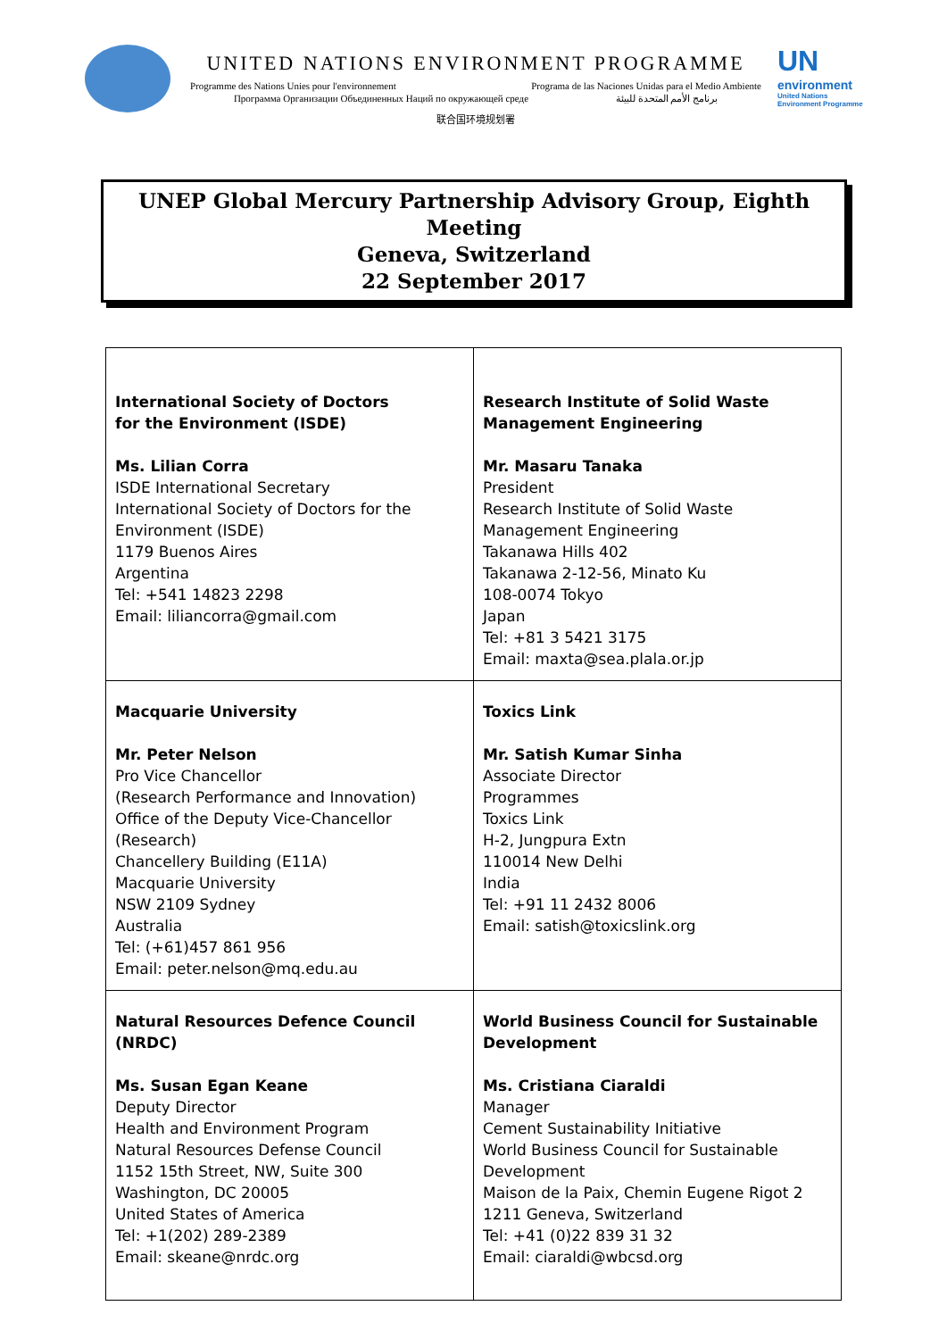UNITED NATIONS ENVIRONMENT PROGRAMME
Programme des Nations Unies pour l'environnement Programa de las Naciones Unidas para el Medio Ambiente
Программа Организации Объединенных Наций по окружающей среде برنامج الأمم المتحدة للبيئة
联合国环境规划署
UN
environment
United Nations
Environment Programme
UNEP Global Mercury Partnership Advisory Group, Eighth Meeting
Geneva, Switzerland
22 September 2017
| International Society of Doctors for the Environment (ISDE) Ms. Lilian Corra ISDE International Secretary International Society of Doctors for the Environment (ISDE) 1179 Buenos Aires Argentina Tel: +541 14823 2298 Email: liliancorra@gmail.com | Research Institute of Solid Waste Management Engineering Mr. Masaru Tanaka President Research Institute of Solid Waste Management Engineering Takanawa Hills 402 Takanawa 2-12-56, Minato Ku 108-0074 Tokyo Japan Tel: +81 3 5421 3175 Email: maxta@sea.plala.or.jp |
| Macquarie University Mr. Peter Nelson Pro Vice Chancellor (Research Performance and Innovation) Office of the Deputy Vice-Chancellor (Research) Chancellery Building (E11A) Macquarie University NSW 2109 Sydney Australia Tel: (+61)457 861 956 Email: peter.nelson@mq.edu.au | Toxics Link Mr. Satish Kumar Sinha Associate Director Programmes Toxics Link H-2, Jungpura Extn 110014 New Delhi India Tel: +91 11 2432 8006 Email: satish@toxicslink.org |
| Natural Resources Defence Council (NRDC) Ms. Susan Egan Keane Deputy Director Health and Environment Program Natural Resources Defense Council 1152 15th Street, NW, Suite 300 Washington, DC 20005 United States of America Tel: +1(202) 289-2389 Email: skeane@nrdc.org | World Business Council for Sustainable Development Ms. Cristiana Ciaraldi Manager Cement Sustainability Initiative World Business Council for Sustainable Development Maison de la Paix, Chemin Eugene Rigot 2 1211 Geneva, Switzerland Tel: +41 (0)22 839 31 32 Email: ciaraldi@wbcsd.org |